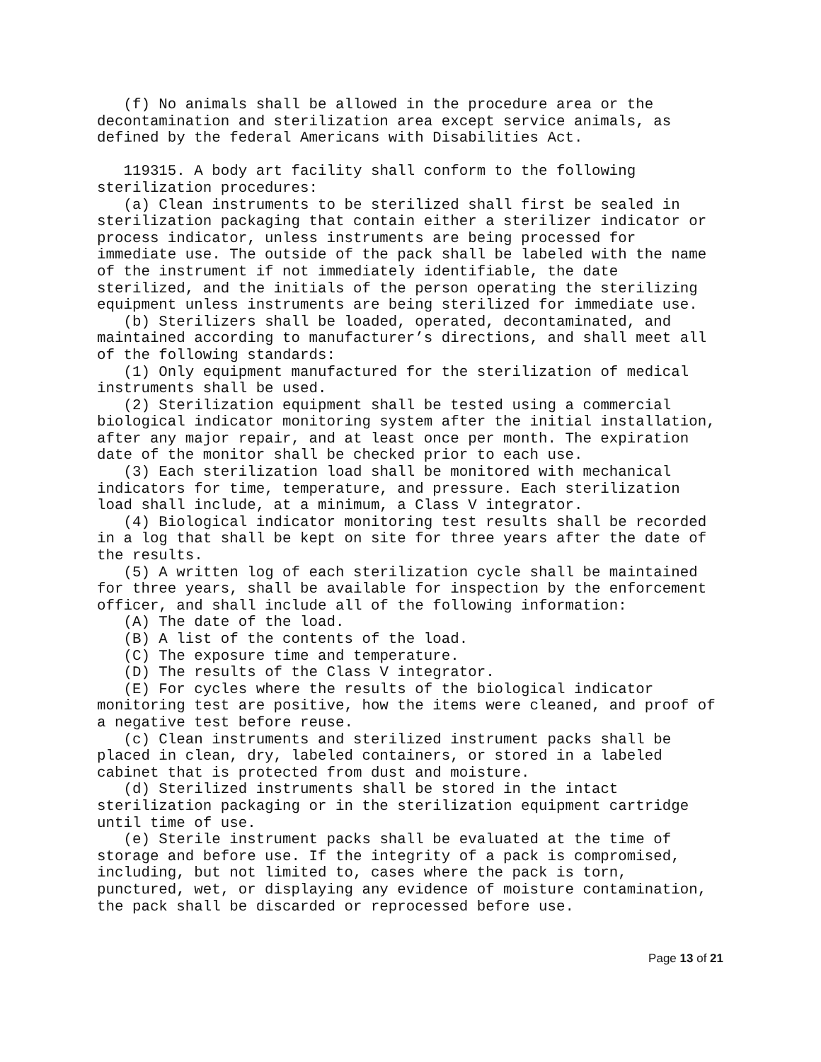(f) No animals shall be allowed in the procedure area or the decontamination and sterilization area except service animals, as defined by the federal Americans with Disabilities Act.
119315. A body art facility shall conform to the following sterilization procedures: (a) Clean instruments to be sterilized shall first be sealed in sterilization packaging that contain either a sterilizer indicator or process indicator, unless instruments are being processed for immediate use. The outside of the pack shall be labeled with the name of the instrument if not immediately identifiable, the date sterilized, and the initials of the person operating the sterilizing equipment unless instruments are being sterilized for immediate use. (b) Sterilizers shall be loaded, operated, decontaminated, and maintained according to manufacturer’s directions, and shall meet all of the following standards: (1) Only equipment manufactured for the sterilization of medical instruments shall be used. (2) Sterilization equipment shall be tested using a commercial biological indicator monitoring system after the initial installation, after any major repair, and at least once per month. The expiration date of the monitor shall be checked prior to each use. (3) Each sterilization load shall be monitored with mechanical indicators for time, temperature, and pressure. Each sterilization load shall include, at a minimum, a Class V integrator. (4) Biological indicator monitoring test results shall be recorded in a log that shall be kept on site for three years after the date of the results. (5) A written log of each sterilization cycle shall be maintained for three years, shall be available for inspection by the enforcement officer, and shall include all of the following information: (A) The date of the load. (B) A list of the contents of the load. (C) The exposure time and temperature. (D) The results of the Class V integrator. (E) For cycles where the results of the biological indicator monitoring test are positive, how the items were cleaned, and proof of a negative test before reuse. (c) Clean instruments and sterilized instrument packs shall be placed in clean, dry, labeled containers, or stored in a labeled cabinet that is protected from dust and moisture. (d) Sterilized instruments shall be stored in the intact sterilization packaging or in the sterilization equipment cartridge until time of use. (e) Sterile instrument packs shall be evaluated at the time of storage and before use. If the integrity of a pack is compromised, including, but not limited to, cases where the pack is torn, punctured, wet, or displaying any evidence of moisture contamination, the pack shall be discarded or reprocessed before use.
Page 13 of 21